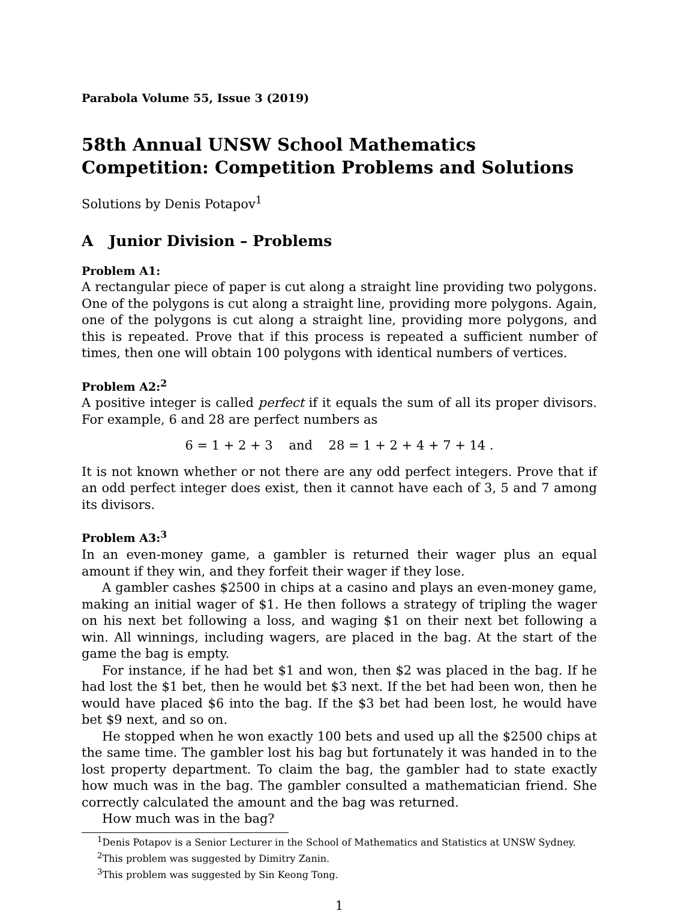Parabola Volume 55, Issue 3 (2019)
58th Annual UNSW School Mathematics Competition: Competition Problems and Solutions
Solutions by Denis Potapov<sup>1</sup>
A Junior Division – Problems
Problem A1:
A rectangular piece of paper is cut along a straight line providing two polygons. One of the polygons is cut along a straight line, providing more polygons. Again, one of the polygons is cut along a straight line, providing more polygons, and this is repeated. Prove that if this process is repeated a sufficient number of times, then one will obtain 100 polygons with identical numbers of vertices.
Problem A2:<sup>2</sup>
A positive integer is called perfect if it equals the sum of all its proper divisors. For example, 6 and 28 are perfect numbers as
6 = 1 + 2 + 3 and 28 = 1 + 2 + 4 + 7 + 14 .
It is not known whether or not there are any odd perfect integers. Prove that if an odd perfect integer does exist, then it cannot have each of 3, 5 and 7 among its divisors.
Problem A3:<sup>3</sup>
In an even-money game, a gambler is returned their wager plus an equal amount if they win, and they forfeit their wager if they lose.
A gambler cashes $2500 in chips at a casino and plays an even-money game, making an initial wager of $1. He then follows a strategy of tripling the wager on his next bet following a loss, and waging $1 on their next bet following a win. All winnings, including wagers, are placed in the bag. At the start of the game the bag is empty.
For instance, if he had bet $1 and won, then $2 was placed in the bag. If he had lost the $1 bet, then he would bet $3 next. If the bet had been won, then he would have placed $6 into the bag. If the $3 bet had been lost, he would have bet $9 next, and so on.
He stopped when he won exactly 100 bets and used up all the $2500 chips at the same time. The gambler lost his bag but fortunately it was handed in to the lost property department. To claim the bag, the gambler had to state exactly how much was in the bag. The gambler consulted a mathematician friend. She correctly calculated the amount and the bag was returned.
How much was in the bag?
<sup>1</sup> Denis Potapov is a Senior Lecturer in the School of Mathematics and Statistics at UNSW Sydney.
<sup>2</sup> This problem was suggested by Dimitry Zanin.
<sup>3</sup> This problem was suggested by Sin Keong Tong.
1